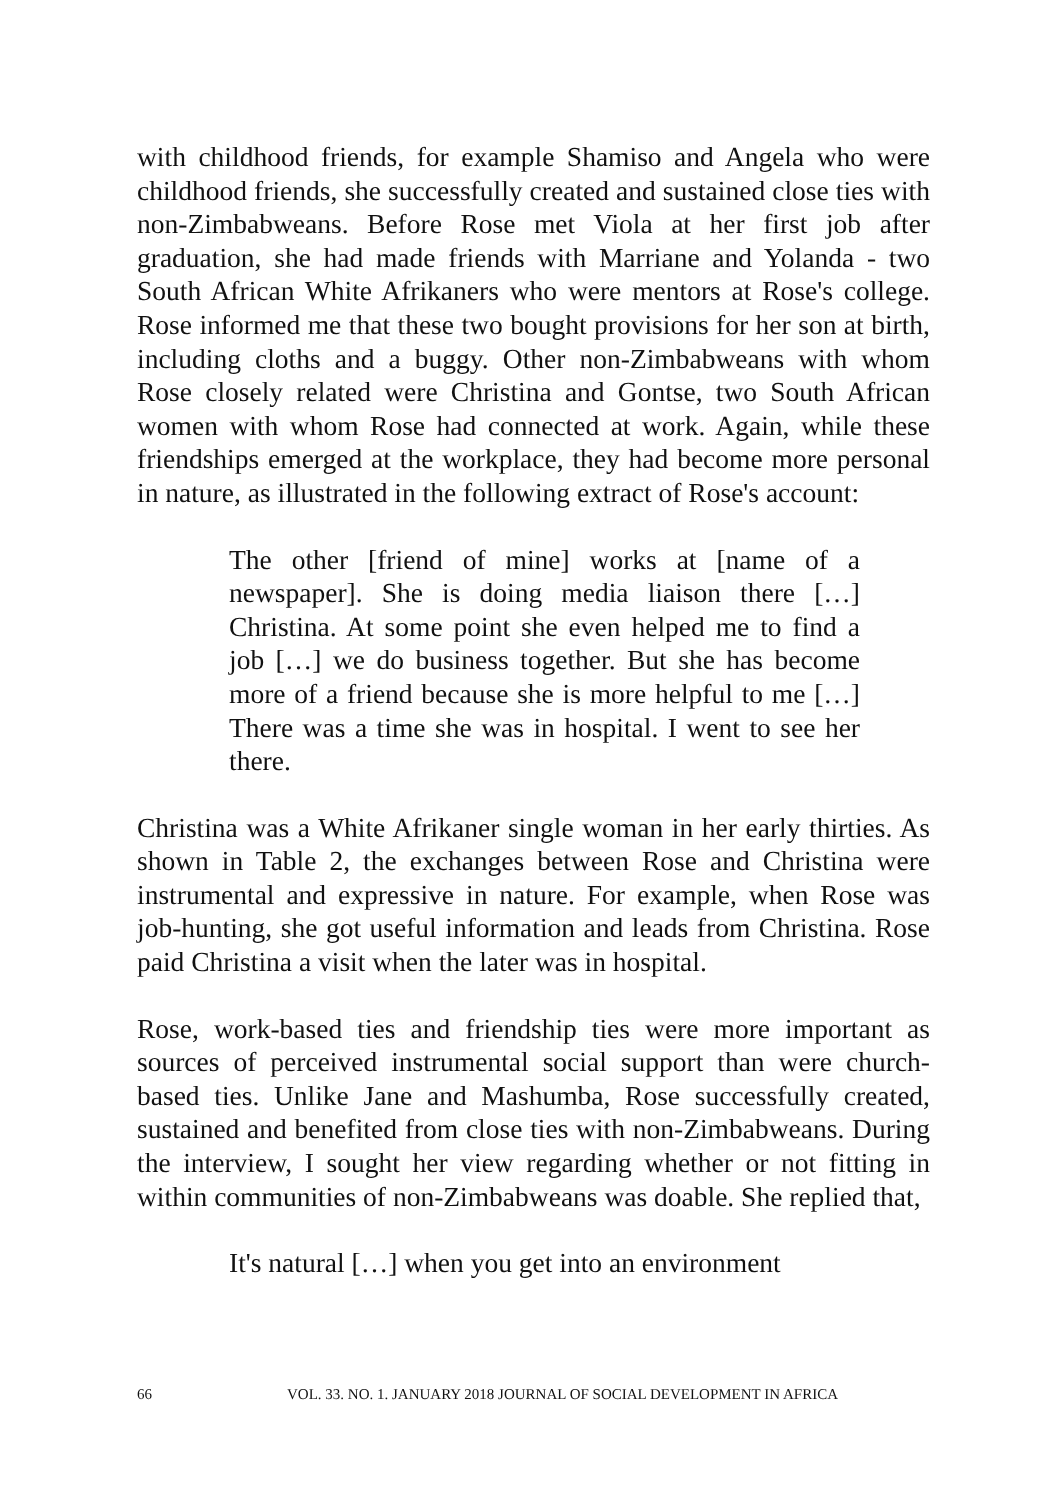with childhood friends, for example Shamiso and Angela who were childhood friends, she successfully created and sustained close ties with non-Zimbabweans. Before Rose met Viola at her first job after graduation, she had made friends with Marriane and Yolanda - two South African White Afrikaners who were mentors at Rose's college. Rose informed me that these two bought provisions for her son at birth, including cloths and a buggy. Other non-Zimbabweans with whom Rose closely related were Christina and Gontse, two South African women with whom Rose had connected at work. Again, while these friendships emerged at the workplace, they had become more personal in nature, as illustrated in the following extract of Rose's account:
The other [friend of mine] works at [name of a newspaper]. She is doing media liaison there […] Christina. At some point she even helped me to find a job […] we do business together. But she has become more of a friend because she is more helpful to me […] There was a time she was in hospital. I went to see her there.
Christina was a White Afrikaner single woman in her early thirties. As shown in Table 2, the exchanges between Rose and Christina were instrumental and expressive in nature. For example, when Rose was job-hunting, she got useful information and leads from Christina. Rose paid Christina a visit when the later was in hospital.
Rose, work-based ties and friendship ties were more important as sources of perceived instrumental social support than were church-based ties. Unlike Jane and Mashumba, Rose successfully created, sustained and benefited from close ties with non-Zimbabweans. During the interview, I sought her view regarding whether or not fitting in within communities of non-Zimbabweans was doable. She replied that,
It's natural […] when you get into an environment
66 VOL. 33. NO. 1. JANUARY 2018 JOURNAL OF SOCIAL DEVELOPMENT IN AFRICA